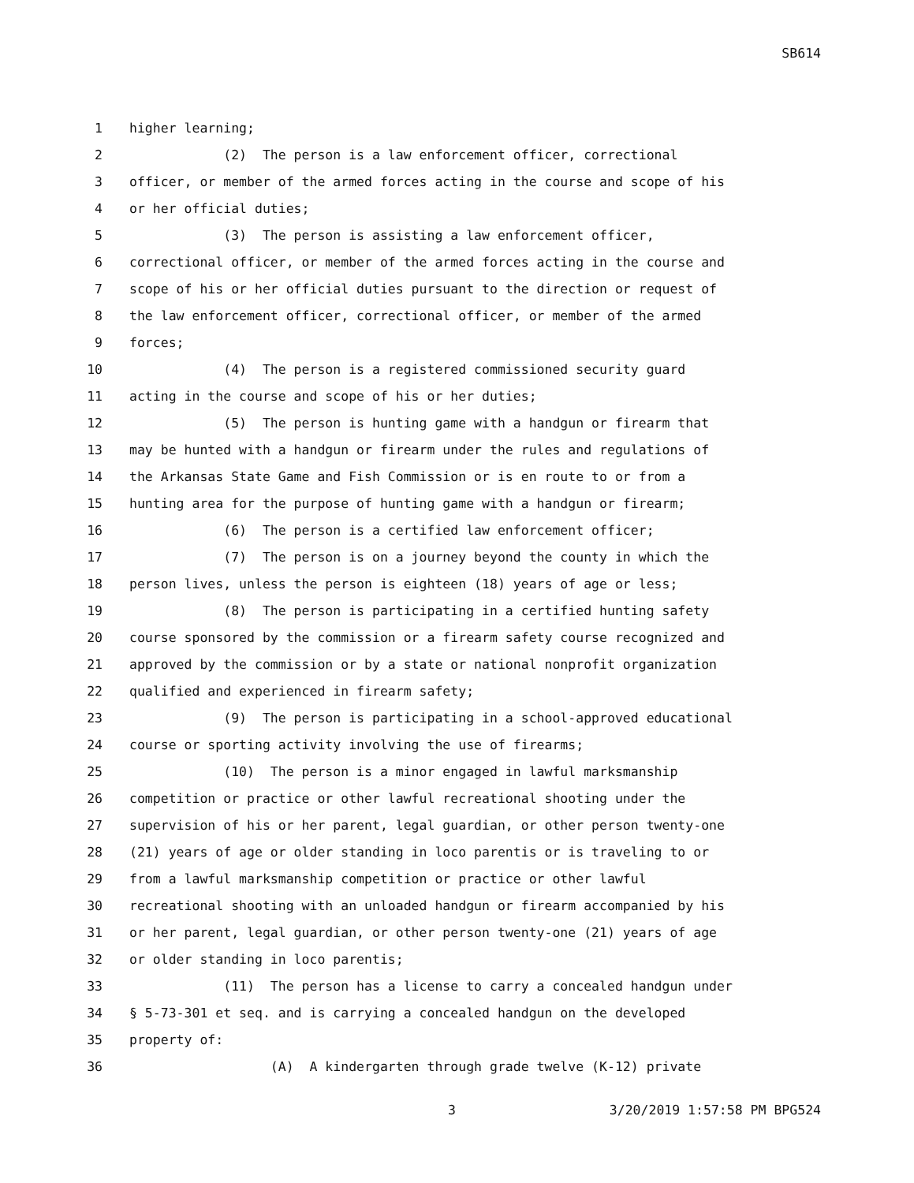SB614
1 higher learning;
2 (2) The person is a law enforcement officer, correctional
3 officer, or member of the armed forces acting in the course and scope of his
4 or her official duties;
5 (3) The person is assisting a law enforcement officer,
6 correctional officer, or member of the armed forces acting in the course and
7 scope of his or her official duties pursuant to the direction or request of
8 the law enforcement officer, correctional officer, or member of the armed
9 forces;
10 (4) The person is a registered commissioned security guard
11 acting in the course and scope of his or her duties;
12 (5) The person is hunting game with a handgun or firearm that
13 may be hunted with a handgun or firearm under the rules and regulations of
14 the Arkansas State Game and Fish Commission or is en route to or from a
15 hunting area for the purpose of hunting game with a handgun or firearm;
16 (6) The person is a certified law enforcement officer;
17 (7) The person is on a journey beyond the county in which the
18 person lives, unless the person is eighteen (18) years of age or less;
19 (8) The person is participating in a certified hunting safety
20 course sponsored by the commission or a firearm safety course recognized and
21 approved by the commission or by a state or national nonprofit organization
22 qualified and experienced in firearm safety;
23 (9) The person is participating in a school-approved educational
24 course or sporting activity involving the use of firearms;
25 (10) The person is a minor engaged in lawful marksmanship
26 competition or practice or other lawful recreational shooting under the
27 supervision of his or her parent, legal guardian, or other person twenty-one
28 (21) years of age or older standing in loco parentis or is traveling to or
29 from a lawful marksmanship competition or practice or other lawful
30 recreational shooting with an unloaded handgun or firearm accompanied by his
31 or her parent, legal guardian, or other person twenty-one (21) years of age
32 or older standing in loco parentis;
33 (11) The person has a license to carry a concealed handgun under
34 § 5-73-301 et seq. and is carrying a concealed handgun on the developed
35 property of:
36 (A) A kindergarten through grade twelve (K-12) private
3 3/20/2019 1:57:58 PM BPG524